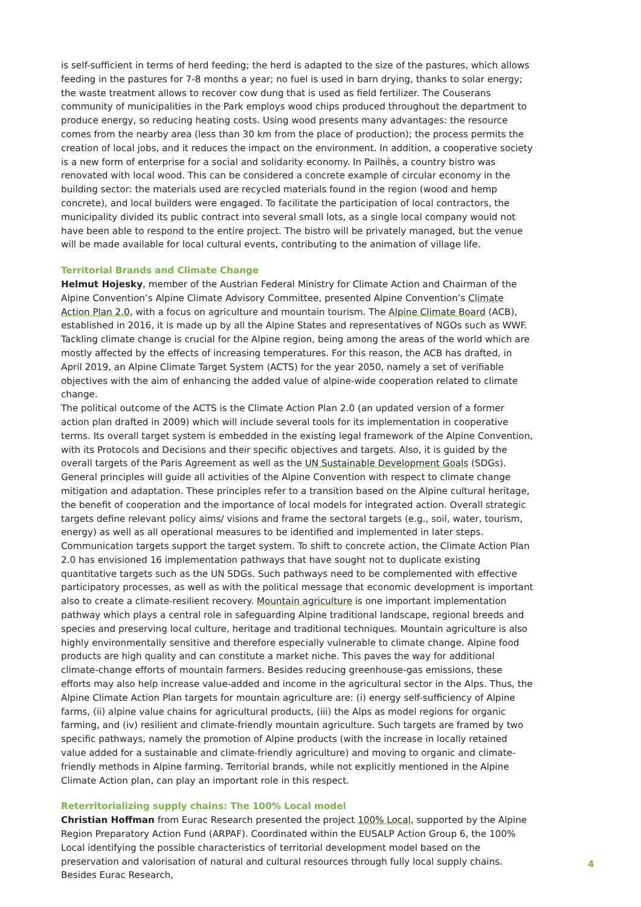is self-sufficient in terms of herd feeding; the herd is adapted to the size of the pastures, which allows feeding in the pastures for 7-8 months a year; no fuel is used in barn drying, thanks to solar energy; the waste treatment allows to recover cow dung that is used as field fertilizer. The Couserans community of municipalities in the Park employs wood chips produced throughout the department to produce energy, so reducing heating costs. Using wood presents many advantages: the resource comes from the nearby area (less than 30 km from the place of production); the process permits the creation of local jobs, and it reduces the impact on the environment. In addition, a cooperative society is a new form of enterprise for a social and solidarity economy. In Pailhès, a country bistro was renovated with local wood. This can be considered a concrete example of circular economy in the building sector: the materials used are recycled materials found in the region (wood and hemp concrete), and local builders were engaged. To facilitate the participation of local contractors, the municipality divided its public contract into several small lots, as a single local company would not have been able to respond to the entire project. The bistro will be privately managed, but the venue will be made available for local cultural events, contributing to the animation of village life.
Territorial Brands and Climate Change
Helmut Hojesky, member of the Austrian Federal Ministry for Climate Action and Chairman of the Alpine Convention’s Alpine Climate Advisory Committee, presented Alpine Convention’s Climate Action Plan 2.0, with a focus on agriculture and mountain tourism. The Alpine Climate Board (ACB), established in 2016, it is made up by all the Alpine States and representatives of NGOs such as WWF. Tackling climate change is crucial for the Alpine region, being among the areas of the world which are mostly affected by the effects of increasing temperatures. For this reason, the ACB has drafted, in April 2019, an Alpine Climate Target System (ACTS) for the year 2050, namely a set of verifiable objectives with the aim of enhancing the added value of alpine-wide cooperation related to climate change.
The political outcome of the ACTS is the Climate Action Plan 2.0 (an updated version of a former action plan drafted in 2009) which will include several tools for its implementation in cooperative terms. Its overall target system is embedded in the existing legal framework of the Alpine Convention, with its Protocols and Decisions and their specific objectives and targets. Also, it is guided by the overall targets of the Paris Agreement as well as the UN Sustainable Development Goals (SDGs). General principles will guide all activities of the Alpine Convention with respect to climate change mitigation and adaptation. These principles refer to a transition based on the Alpine cultural heritage, the benefit of cooperation and the importance of local models for integrated action. Overall strategic targets define relevant policy aims/ visions and frame the sectoral targets (e.g., soil, water, tourism, energy) as well as all operational measures to be identified and implemented in later steps. Communication targets support the target system. To shift to concrete action, the Climate Action Plan 2.0 has envisioned 16 implementation pathways that have sought not to duplicate existing quantitative targets such as the UN SDGs. Such pathways need to be complemented with effective participatory processes, as well as with the political message that economic development is important also to create a climate-resilient recovery. Mountain agriculture is one important implementation pathway which plays a central role in safeguarding Alpine traditional landscape, regional breeds and species and preserving local culture, heritage and traditional techniques. Mountain agriculture is also highly environmentally sensitive and therefore especially vulnerable to climate change. Alpine food products are high quality and can constitute a market niche. This paves the way for additional climate-change efforts of mountain farmers. Besides reducing greenhouse-gas emissions, these efforts may also help increase value-added and income in the agricultural sector in the Alps. Thus, the Alpine Climate Action Plan targets for mountain agriculture are: (i) energy self-sufficiency of Alpine farms, (ii) alpine value chains for agricultural products, (iii) the Alps as model regions for organic farming, and (iv) resilient and climate-friendly mountain agriculture. Such targets are framed by two specific pathways, namely the promotion of Alpine products (with the increase in locally retained value added for a sustainable and climate-friendly agriculture) and moving to organic and climate-friendly methods in Alpine farming. Territorial brands, while not explicitly mentioned in the Alpine Climate Action plan, can play an important role in this respect.
Reterritorializing supply chains: The 100% Local model
Christian Hoffman from Eurac Research presented the project 100% Local, supported by the Alpine Region Preparatory Action Fund (ARPAF). Coordinated within the EUSALP Action Group 6, the 100% Local identifying the possible characteristics of territorial development model based on the preservation and valorisation of natural and cultural resources through fully local supply chains. Besides Eurac Research,
4